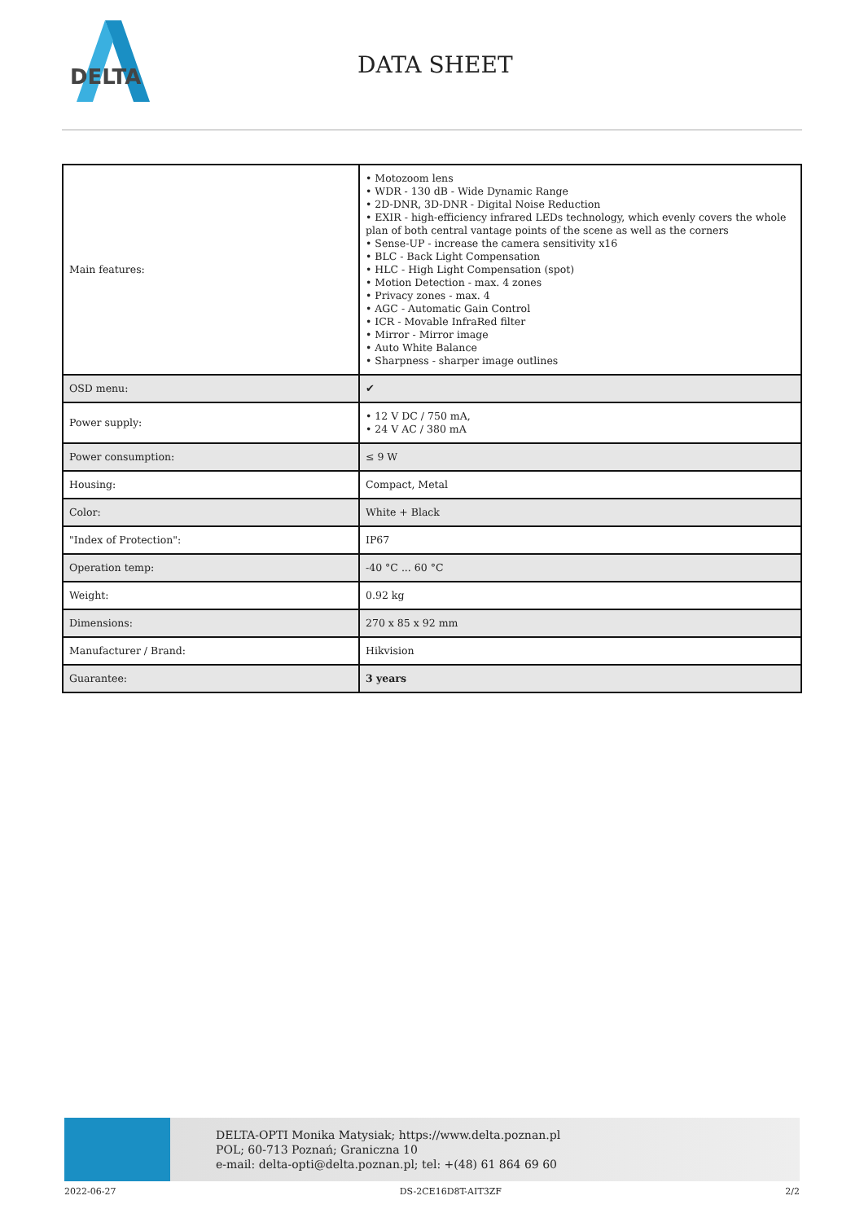DELTA
DATA SHEET
| Main features: | • Motozoom lens • WDR - 130 dB - Wide Dynamic Range • 2D-DNR, 3D-DNR - Digital Noise Reduction • EXIR - high-efficiency infrared LEDs technology, which evenly covers the whole plan of both central vantage points of the scene as well as the corners • Sense-UP - increase the camera sensitivity x16 • BLC - Back Light Compensation • HLC - High Light Compensation (spot) • Motion Detection - max. 4 zones • Privacy zones - max. 4 • AGC - Automatic Gain Control • ICR - Movable InfraRed filter • Mirror - Mirror image • Auto White Balance • Sharpness - sharper image outlines |
| OSD menu: | ✔ |
| Power supply: | • 12 V DC / 750 mA, • 24 V AC / 380 mA |
| Power consumption: | ≤ 9 W |
| Housing: | Compact, Metal |
| Color: | White + Black |
| "Index of Protection": | IP67 |
| Operation temp: | -40 °C ... 60 °C |
| Weight: | 0.92 kg |
| Dimensions: | 270 x 85 x 92 mm |
| Manufacturer / Brand: | Hikvision |
| Guarantee: | 3 years |
DELTA-OPTI Monika Matysiak; https://www.delta.poznan.pl
POL; 60-713 Poznań; Graniczna 10
e-mail: delta-opti@delta.poznan.pl; tel: +(48) 61 864 69 60
2022-06-27 DS-2CE16D8T-AIT3ZF 2/2